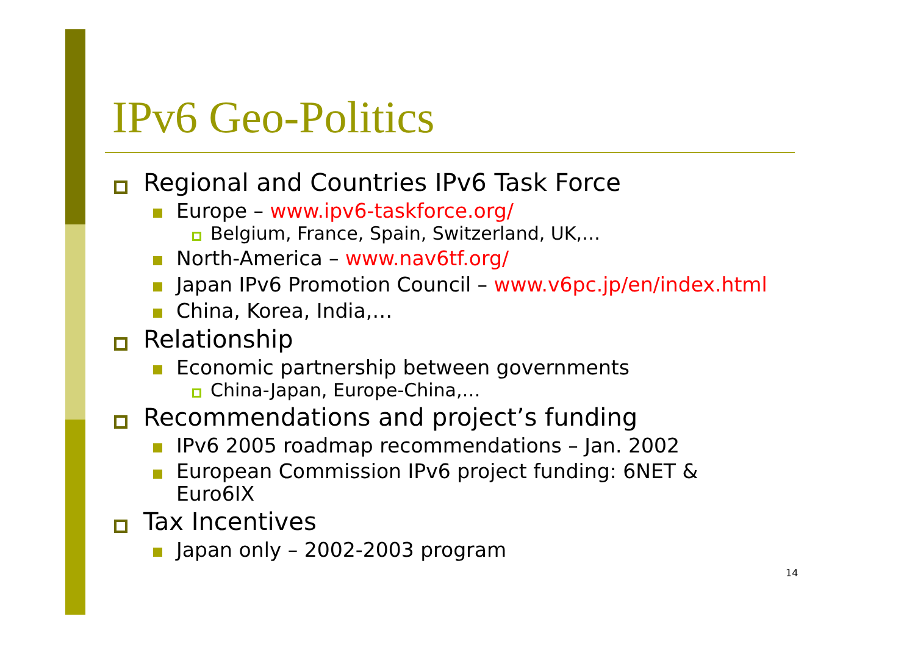IPv6 Geo-Politics
Regional and Countries IPv6 Task Force
Europe – www.ipv6-taskforce.org/
Belgium, France, Spain, Switzerland, UK,…
North-America – www.nav6tf.org/
Japan IPv6 Promotion Council – www.v6pc.jp/en/index.html
China, Korea, India,…
Relationship
Economic partnership between governments
China-Japan, Europe-China,…
Recommendations and project’s funding
IPv6 2005 roadmap recommendations – Jan. 2002
European Commission IPv6 project funding: 6NET &
Euro6IX
Tax Incentives
Japan only – 2002-2003 program
14